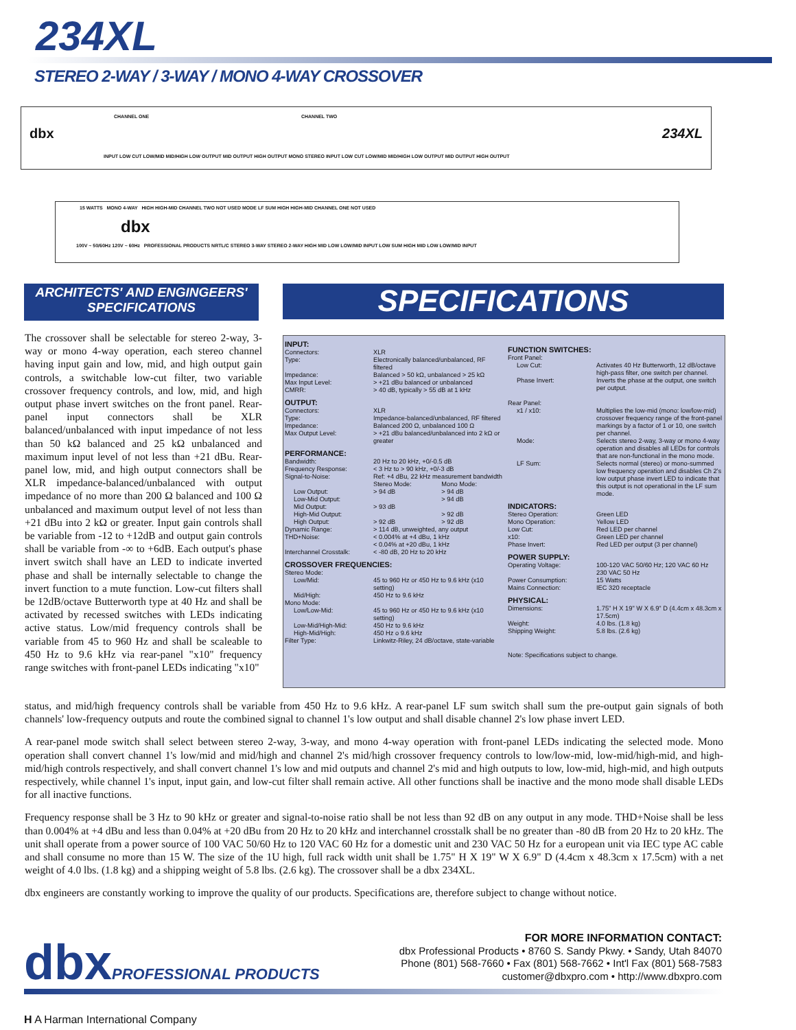234XL
STEREO 2-WAY / 3-WAY / MONO 4-WAY CROSSOVER
CHANNEL ONE CHANNEL TWO
dbx 234XL
INPUT LOW CUT LOW/MID MID/HIGH LOW OUTPUT MID OUTPUT HIGH OUTPUT MONO STEREO INPUT LOW CUT LOW/MID MID/HIGH LOW OUTPUT MID OUTPUT HIGH OUTPUT
15 WATTS MONO 4-WAY HIGH HIGH-MID CHANNEL TWO NOT USED MODE LF SUM HIGH HIGH-MID CHANNEL ONE NOT USED
dbx
100V ~ 50/60Hz 120V ~ 60Hz PROFESSIONAL PRODUCTS NRTL/C STEREO 3-WAY STEREO 2-WAY HIGH MID LOW LOW/MID INPUT LOW SUM HIGH MID LOW LOW/MID INPUT
ARCHITECTS' AND ENGINGEERS'
SPECIFICATIONS
SPECIFICATIONS
The crossover shall be selectable for stereo 2-way, 3-way or mono 4-way operation, each stereo channel having input gain and low, mid, and high output gain controls, a switchable low-cut filter, two variable crossover frequency controls, and low, mid, and high output phase invert switches on the front panel. Rear-panel input connectors shall be XLR balanced/unbalanced with input impedance of not less than 50 kΩ balanced and 25 kΩ unbalanced and maximum input level of not less than +21 dBu. Rear-panel low, mid, and high output connectors shall be XLR impedance-balanced/unbalanced with output impedance of no more than 200 Ω balanced and 100 Ω unbalanced and maximum output level of not less than +21 dBu into 2 kΩ or greater. Input gain controls shall be variable from -12 to +12dB and output gain controls shall be variable from -∞ to +6dB. Each output's phase invert switch shall have an LED to indicate inverted phase and shall be internally selectable to change the invert function to a mute function. Low-cut filters shall be 12dB/octave Butterworth type at 40 Hz and shall be activated by recessed switches with LEDs indicating active status. Low/mid frequency controls shall be variable from 45 to 960 Hz and shall be scaleable to 450 Hz to 9.6 kHz via rear-panel "x10" frequency range switches with front-panel LEDs indicating "x10"
INPUT:
| Connectors: Type: | XLR Electronically balanced/unbalanced, RF filtered |
| Impedance: Max Input Level: CMRR: | Balanced > 50 kΩ, unbalanced > 25 kΩ > +21 dBu balanced or unbalanced > 40 dB, typically > 55 dB at 1 kHz |
OUTPUT:
| Connectors: Type: | XLR Impedance-balanced/unbalanced, RF filtered |
| Impedance: Max Output Level: | Balanced 200 Ω, unbalanced 100 Ω > +21 dBu balanced/unbalanced into 2 kΩ or greater |
PERFORMANCE:
| Bandwidth: Frequency Response: Signal-to-Noise: | 20 Hz to 20 kHz, +0/-0.5 dB < 3 Hz to > 90 kHz, +0/-3 dB Ref: +4 dBu, 22 kHz measurement bandwidth | |
| | Stereo Mode: | Mono Mode: |
| Low Output: | > 94 dB | > 94 dB |
| Low-Mid Output: | | > 94 dB |
| Mid Output: | > 93 dB | |
| High-Mid Output: | | > 92 dB |
| High Output: | > 92 dB | > 92 dB |
| Dynamic Range: THD+Noise: Interchannel Crosstalk: | > 114 dB, unweighted, any output < 0.004% at +4 dBu, 1 kHz < 0.04% at +20 dBu, 1 kHz < -80 dB, 20 Hz to 20 kHz | |
CROSSOVER FREQUENCIES:
| Stereo Mode: Low/Mid: Mid/High: Mono Mode: Low/Low-Mid: Low-Mid/High-Mid: High-Mid/High: Filter Type: | 45 to 960 Hz or 450 Hz to 9.6 kHz (x10 setting) 450 Hz to 9.6 kHz 45 to 960 Hz or 450 Hz to 9.6 kHz (x10 setting) 450 Hz to 9.6 kHz 450 Hz o 9.6 kHz Linkwitz-Riley, 24 dB/octave, state-variable |
FUNCTION SWITCHES:
| Front Panel: Low Cut: | Activates 40 Hz Butterworth, 12 dB/octave high-pass filter, one switch per channel. |
| Phase Invert: | Inverts the phase at the output, one switch per output. |
| Rear Panel: x1 / x10: | Multiplies the low-mid (mono: low/low-mid) crossover frequency range of the front-panel markings by a factor of 1 or 10, one switch per channel. |
| Mode: | Selects stereo 2-way, 3-way or mono 4-way operation and disables all LEDs for controls that are non-functional in the mono mode. |
| LF Sum: | Selects normal (stereo) or mono-summed low frequency operation and disables Ch 2's low output phase invert LED to indicate that this output is not operational in the LF sum mode. |
INDICATORS:
| Stereo Operation: Mono Operation: Low Cut: x10: Phase Invert: | Green LED Yellow LED Red LED per channel Green LED per channel Red LED per output (3 per channel) |
POWER SUPPLY:
| Operating Voltage: Power Consumption: Mains Connection: | 100-120 VAC 50/60 Hz; 120 VAC 60 Hz 230 VAC 50 Hz 15 Watts IEC 320 receptacle |
PHYSICAL:
| Dimensions: Weight: Shipping Weight: | 1.75" H X 19" W X 6.9" D (4.4cm x 48.3cm x 17.5cm) 4.0 lbs. (1.8 kg) 5.8 lbs. (2.6 kg) |
Note: Specifications subject to change.
status, and mid/high frequency controls shall be variable from 450 Hz to 9.6 kHz. A rear-panel LF sum switch shall sum the pre-output gain signals of both channels' low-frequency outputs and route the combined signal to channel 1's low output and shall disable channel 2's low phase invert LED.
A rear-panel mode switch shall select between stereo 2-way, 3-way, and mono 4-way operation with front-panel LEDs indicating the selected mode. Mono operation shall convert channel 1's low/mid and mid/high and channel 2's mid/high crossover frequency controls to low/low-mid, low-mid/high-mid, and high-mid/high controls respectively, and shall convert channel 1's low and mid outputs and channel 2's mid and high outputs to low, low-mid, high-mid, and high outputs respectively, while channel 1's input, input gain, and low-cut filter shall remain active. All other functions shall be inactive and the mono mode shall disable LEDs for all inactive functions.
Frequency response shall be 3 Hz to 90 kHz or greater and signal-to-noise ratio shall be not less than 92 dB on any output in any mode. THD+Noise shall be less than 0.004% at +4 dBu and less than 0.04% at +20 dBu from 20 Hz to 20 kHz and interchannel crosstalk shall be no greater than -80 dB from 20 Hz to 20 kHz. The unit shall operate from a power source of 100 VAC 50/60 Hz to 120 VAC 60 Hz for a domestic unit and 230 VAC 50 Hz for a european unit via IEC type AC cable and shall consume no more than 15 W. The size of the 1U high, full rack width unit shall be 1.75" H X 19" W X 6.9" D (4.4cm x 48.3cm x 17.5cm) with a net weight of 4.0 lbs. (1.8 kg) and a shipping weight of 5.8 lbs. (2.6 kg). The crossover shall be a dbx 234XL.
dbx engineers are constantly working to improve the quality of our products. Specifications are, therefore subject to change without notice.
dbxPROFESSIONAL PRODUCTS
FOR MORE INFORMATION CONTACT:
dbx Professional Products • 8760 S. Sandy Pkwy. • Sandy, Utah 84070
Phone (801) 568-7660 • Fax (801) 568-7662 • Int'l Fax (801) 568-7583
customer@dbxpro.com • http://www.dbxpro.com
H A Harman International Company